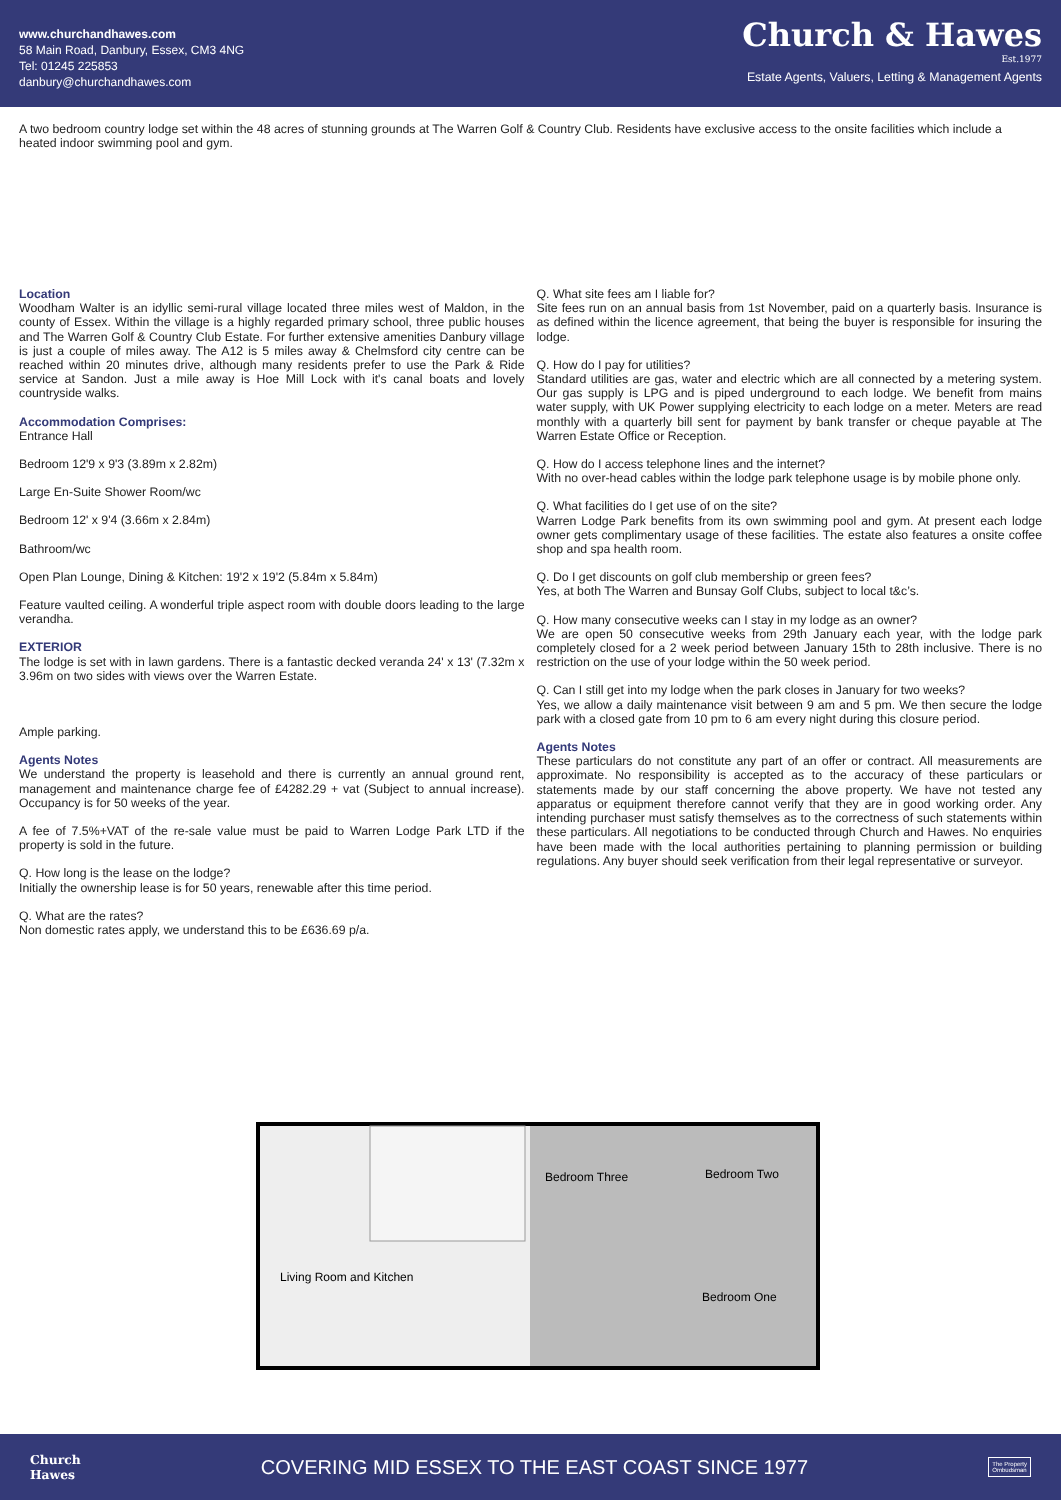www.churchandhawes.com
58 Main Road, Danbury, Essex, CM3 4NG
Tel: 01245 225853
danbury@churchandhawes.com
Church & Hawes
Est.1977
Estate Agents, Valuers, Letting & Management Agents
A two bedroom country lodge set within the 48 acres of stunning grounds at The Warren Golf & Country Club. Residents have exclusive access to the onsite facilities which include a heated indoor swimming pool and gym.
Location
Woodham Walter is an idyllic semi-rural village located three miles west of Maldon, in the county of Essex. Within the village is a highly regarded primary school, three public houses and The Warren Golf & Country Club Estate. For further extensive amenities Danbury village is just a couple of miles away. The A12 is 5 miles away & Chelmsford city centre can be reached within 20 minutes drive, although many residents prefer to use the Park & Ride service at Sandon. Just a mile away is Hoe Mill Lock with it's canal boats and lovely countryside walks.
Accommodation Comprises:
Entrance Hall
Bedroom 12'9 x 9'3 (3.89m x 2.82m)
Large En-Suite Shower Room/wc
Bedroom 12' x 9'4 (3.66m x 2.84m)
Bathroom/wc
Open Plan Lounge, Dining & Kitchen: 19'2 x 19'2 (5.84m x 5.84m)
Feature vaulted ceiling. A wonderful triple aspect room with double doors leading to the large verandha.
EXTERIOR
The lodge is set with in lawn gardens. There is a fantastic decked veranda 24' x 13' (7.32m x 3.96m on two sides with views over the Warren Estate.
Ample parking.
Agents Notes
We understand the property is leasehold and there is currently an annual ground rent, management and maintenance charge fee of £4282.29 + vat (Subject to annual increase). Occupancy is for 50 weeks of the year.
A fee of 7.5%+VAT of the re-sale value must be paid to Warren Lodge Park LTD if the property is sold in the future.
Q. How long is the lease on the lodge?
Initially the ownership lease is for 50 years, renewable after this time period.
Q. What are the rates?
Non domestic rates apply, we understand this to be £636.69 p/a.
Q. What site fees am I liable for?
Site fees run on an annual basis from 1st November, paid on a quarterly basis. Insurance is as defined within the licence agreement, that being the buyer is responsible for insuring the lodge.
Q. How do I pay for utilities?
Standard utilities are gas, water and electric which are all connected by a metering system. Our gas supply is LPG and is piped underground to each lodge. We benefit from mains water supply, with UK Power supplying electricity to each lodge on a meter. Meters are read monthly with a quarterly bill sent for payment by bank transfer or cheque payable at The Warren Estate Office or Reception.
Q. How do I access telephone lines and the internet?
With no over-head cables within the lodge park telephone usage is by mobile phone only.
Q. What facilities do I get use of on the site?
Warren Lodge Park benefits from its own swimming pool and gym. At present each lodge owner gets complimentary usage of these facilities. The estate also features a onsite coffee shop and spa health room.
Q. Do I get discounts on golf club membership or green fees?
Yes, at both The Warren and Bunsay Golf Clubs, subject to local t&c’s.
Q. How many consecutive weeks can I stay in my lodge as an owner?
We are open 50 consecutive weeks from 29th January each year, with the lodge park completely closed for a 2 week period between January 15th to 28th inclusive. There is no restriction on the use of your lodge within the 50 week period.
Q. Can I still get into my lodge when the park closes in January for two weeks?
Yes, we allow a daily maintenance visit between 9 am and 5 pm. We then secure the lodge park with a closed gate from 10 pm to 6 am every night during this closure period.
Agents Notes
These particulars do not constitute any part of an offer or contract. All measurements are approximate. No responsibility is accepted as to the accuracy of these particulars or statements made by our staff concerning the above property. We have not tested any apparatus or equipment therefore cannot verify that they are in good working order. Any intending purchaser must satisfy themselves as to the correctness of such statements within these particulars. All negotiations to be conducted through Church and Hawes. No enquiries have been made with the local authorities pertaining to planning permission or building regulations. Any buyer should seek verification from their legal representative or surveyor.
Living Room and Kitchen
Bedroom Three
Bedroom Two
Bedroom One
Church
Hawes
COVERING MID ESSEX TO THE EAST COAST SINCE 1977
The Property
Ombudsman